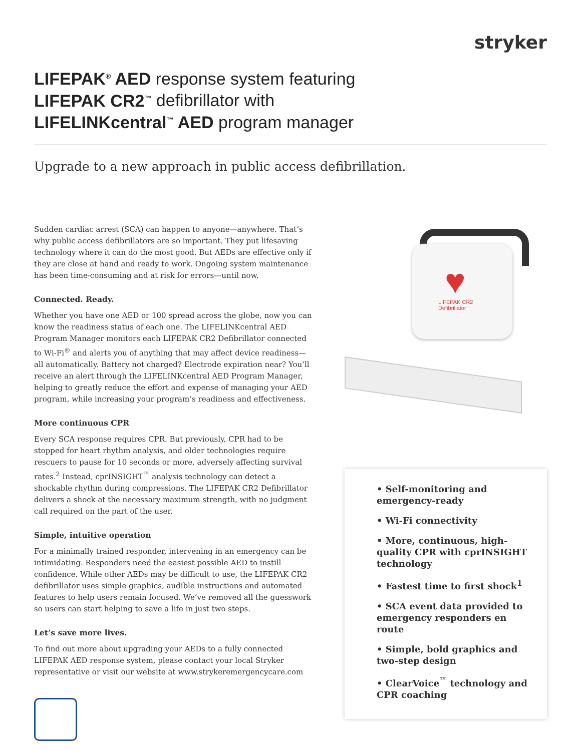stryker
LIFEPAK<sup>®</sup> AED response system featuring
LIFEPAK CR2<sup>™</sup> defibrillator with
LIFELINKcentral<sup>™</sup> AED program manager
Upgrade to a new approach in public access defibrillation.
Sudden cardiac arrest (SCA) can happen to anyone—anywhere. That’s why public access defibrillators are so important. They put lifesaving technology where it can do the most good. But AEDs are effective only if they are close at hand and ready to work. Ongoing system maintenance has been time-consuming and at risk for errors—until now.
Connected. Ready.
Whether you have one AED or 100 spread across the globe, now you can know the readiness status of each one. The LIFELINKcentral AED Program Manager monitors each LIFEPAK CR2 Defibrillator connected to Wi-Fi<sup>®</sup> and alerts you of anything that may affect device readiness—all automatically. Battery not charged? Electrode expiration near? You’ll receive an alert through the LIFELINKcentral AED Program Manager, helping to greatly reduce the effort and expense of managing your AED program, while increasing your program’s readiness and effectiveness.
More continuous CPR
Every SCA response requires CPR. But previously, CPR had to be stopped for heart rhythm analysis, and older technologies require rescuers to pause for 10 seconds or more, adversely affecting survival rates.<sup>2</sup> Instead, cprINSIGHT<sup>™</sup> analysis technology can detect a shockable rhythm during compressions. The LIFEPAK CR2 Defibrillator delivers a shock at the necessary maximum strength, with no judgment call required on the part of the user.
Simple, intuitive operation
For a minimally trained responder, intervening in an emergency can be intimidating. Responders need the easiest possible AED to instill confidence. While other AEDs may be difficult to use, the LIFEPAK CR2 defibrillator uses simple graphics, audible instructions and automated features to help users remain focused. We’ve removed all the guesswork so users can start helping to save a life in just two steps.
Let’s save more lives.
To find out more about upgrading your AEDs to a fully connected LIFEPAK AED response system, please contact your local Stryker representative or visit our website at www.strykeremergencycare.com
♥
LIFEPAK CR2
Defibrillator
• Self-monitoring and emergency-ready
• Wi-Fi connectivity
• More, continuous, high-quality CPR with cprINSIGHT technology
• Fastest time to first shock<sup>1</sup>
• SCA event data provided to emergency responders en route
• Simple, bold graphics and two-step design
• ClearVoice<sup>™</sup> technology and CPR coaching